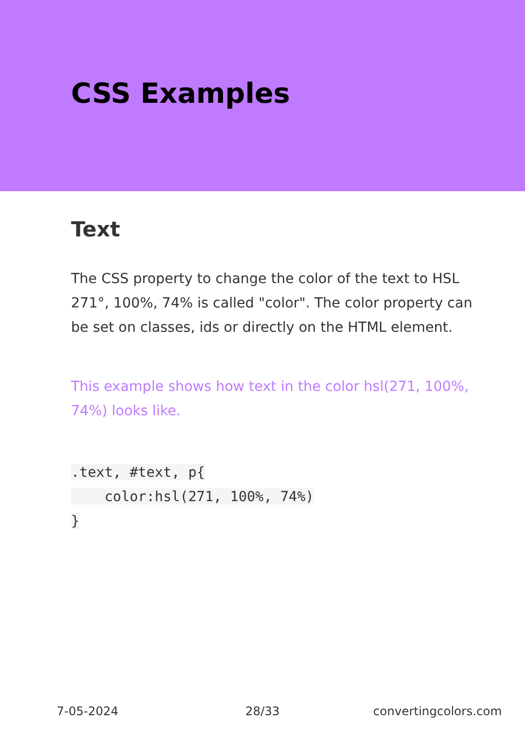CSS Examples
Text
The CSS property to change the color of the text to HSL 271°, 100%, 74% is called "color". The color property can be set on classes, ids or directly on the HTML element.
This example shows how text in the color hsl(271, 100%, 74%) looks like.
.text, #text, p{
    color:hsl(271, 100%, 74%)
}
7-05-2024 28/33 convertingcolors.com